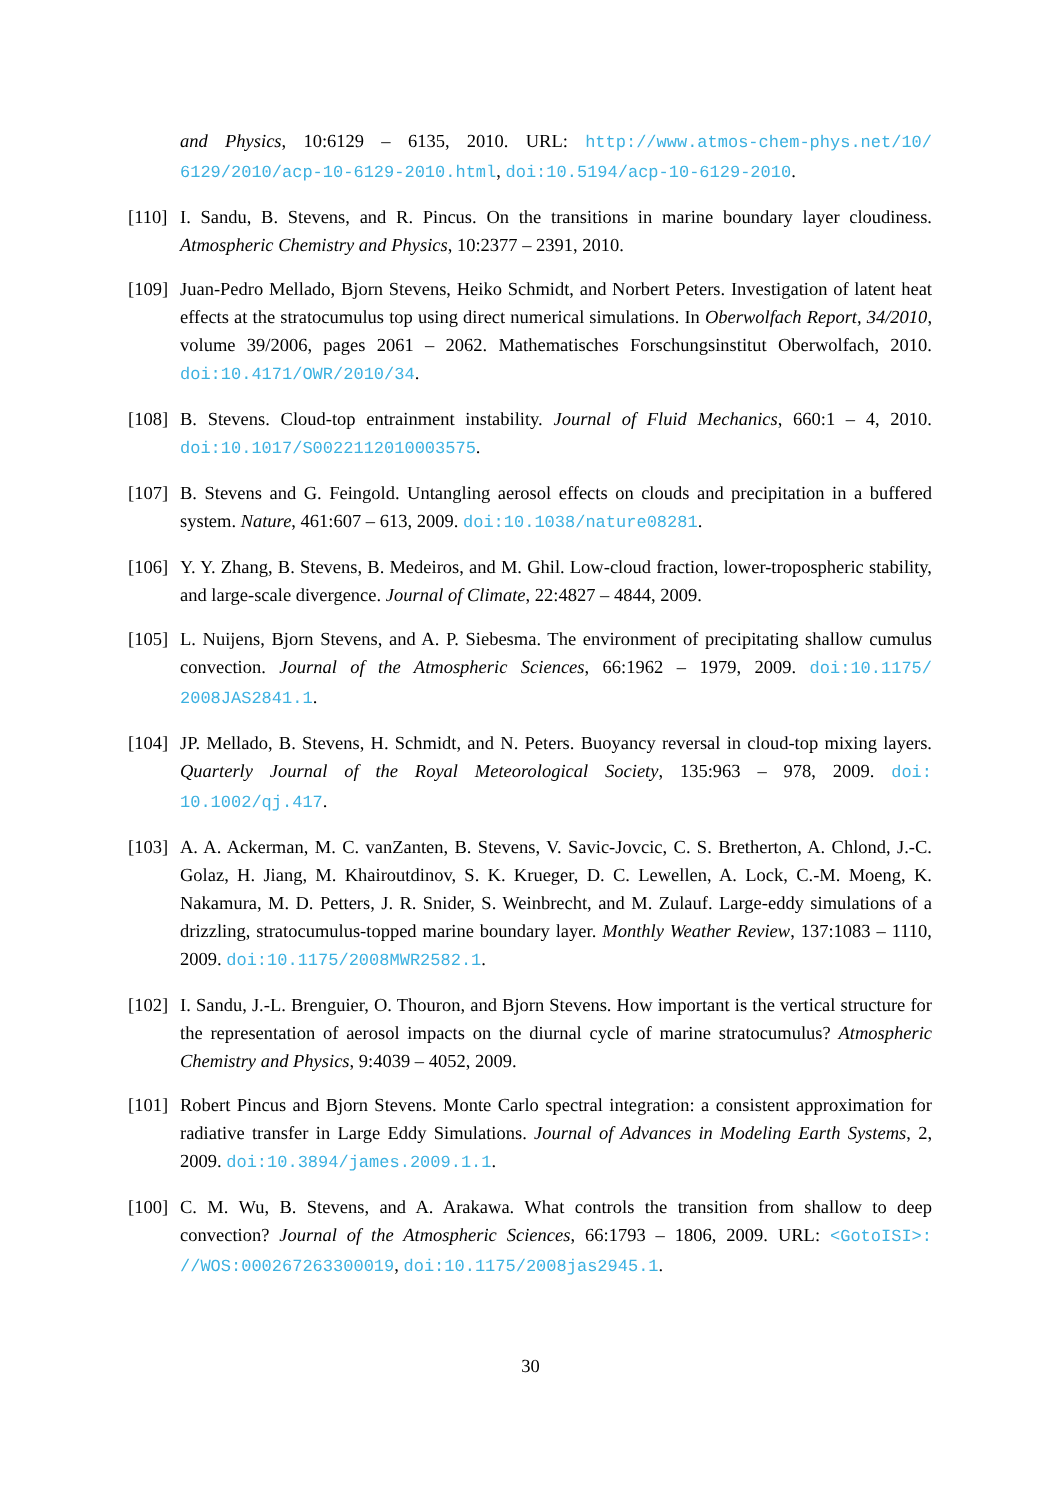and Physics, 10:6129 – 6135, 2010. URL: http://www.atmos-chem-phys.net/10/ 6129/2010/acp-10-6129-2010.html, doi:10.5194/acp-10-6129-2010.
[110] I. Sandu, B. Stevens, and R. Pincus. On the transitions in marine boundary layer cloudiness. Atmospheric Chemistry and Physics, 10:2377 – 2391, 2010.
[109] Juan-Pedro Mellado, Bjorn Stevens, Heiko Schmidt, and Norbert Peters. Investigation of latent heat effects at the stratocumulus top using direct numerical simulations. In Oberwolfach Report, 34/2010, volume 39/2006, pages 2061 – 2062. Mathematisches Forschungsinstitut Oberwolfach, 2010. doi:10.4171/OWR/2010/34.
[108] B. Stevens. Cloud-top entrainment instability. Journal of Fluid Mechanics, 660:1 – 4, 2010. doi:10.1017/S0022112010003575.
[107] B. Stevens and G. Feingold. Untangling aerosol effects on clouds and precipitation in a buffered system. Nature, 461:607 – 613, 2009. doi:10.1038/nature08281.
[106] Y. Y. Zhang, B. Stevens, B. Medeiros, and M. Ghil. Low-cloud fraction, lower-tropospheric stability, and large-scale divergence. Journal of Climate, 22:4827 – 4844, 2009.
[105] L. Nuijens, Bjorn Stevens, and A. P. Siebesma. The environment of precipitating shallow cumulus convection. Journal of the Atmospheric Sciences, 66:1962 – 1979, 2009. doi:10.1175/ 2008JAS2841.1.
[104] JP. Mellado, B. Stevens, H. Schmidt, and N. Peters. Buoyancy reversal in cloud-top mixing layers. Quarterly Journal of the Royal Meteorological Society, 135:963 – 978, 2009. doi: 10.1002/qj.417.
[103] A. A. Ackerman, M. C. vanZanten, B. Stevens, V. Savic-Jovcic, C. S. Bretherton, A. Chlond, J.-C. Golaz, H. Jiang, M. Khairoutdinov, S. K. Krueger, D. C. Lewellen, A. Lock, C.-M. Moeng, K. Nakamura, M. D. Petters, J. R. Snider, S. Weinbrecht, and M. Zulauf. Large-eddy simulations of a drizzling, stratocumulus-topped marine boundary layer. Monthly Weather Review, 137:1083 – 1110, 2009. doi:10.1175/2008MWR2582.1.
[102] I. Sandu, J.-L. Brenguier, O. Thouron, and Bjorn Stevens. How important is the vertical structure for the representation of aerosol impacts on the diurnal cycle of marine stratocumulus? Atmospheric Chemistry and Physics, 9:4039 – 4052, 2009.
[101] Robert Pincus and Bjorn Stevens. Monte Carlo spectral integration: a consistent approximation for radiative transfer in Large Eddy Simulations. Journal of Advances in Modeling Earth Systems, 2, 2009. doi:10.3894/james.2009.1.1.
[100] C. M. Wu, B. Stevens, and A. Arakawa. What controls the transition from shallow to deep convection? Journal of the Atmospheric Sciences, 66:1793 – 1806, 2009. URL: <GotoISI>: //WOS:000267263300019, doi:10.1175/2008jas2945.1.
30